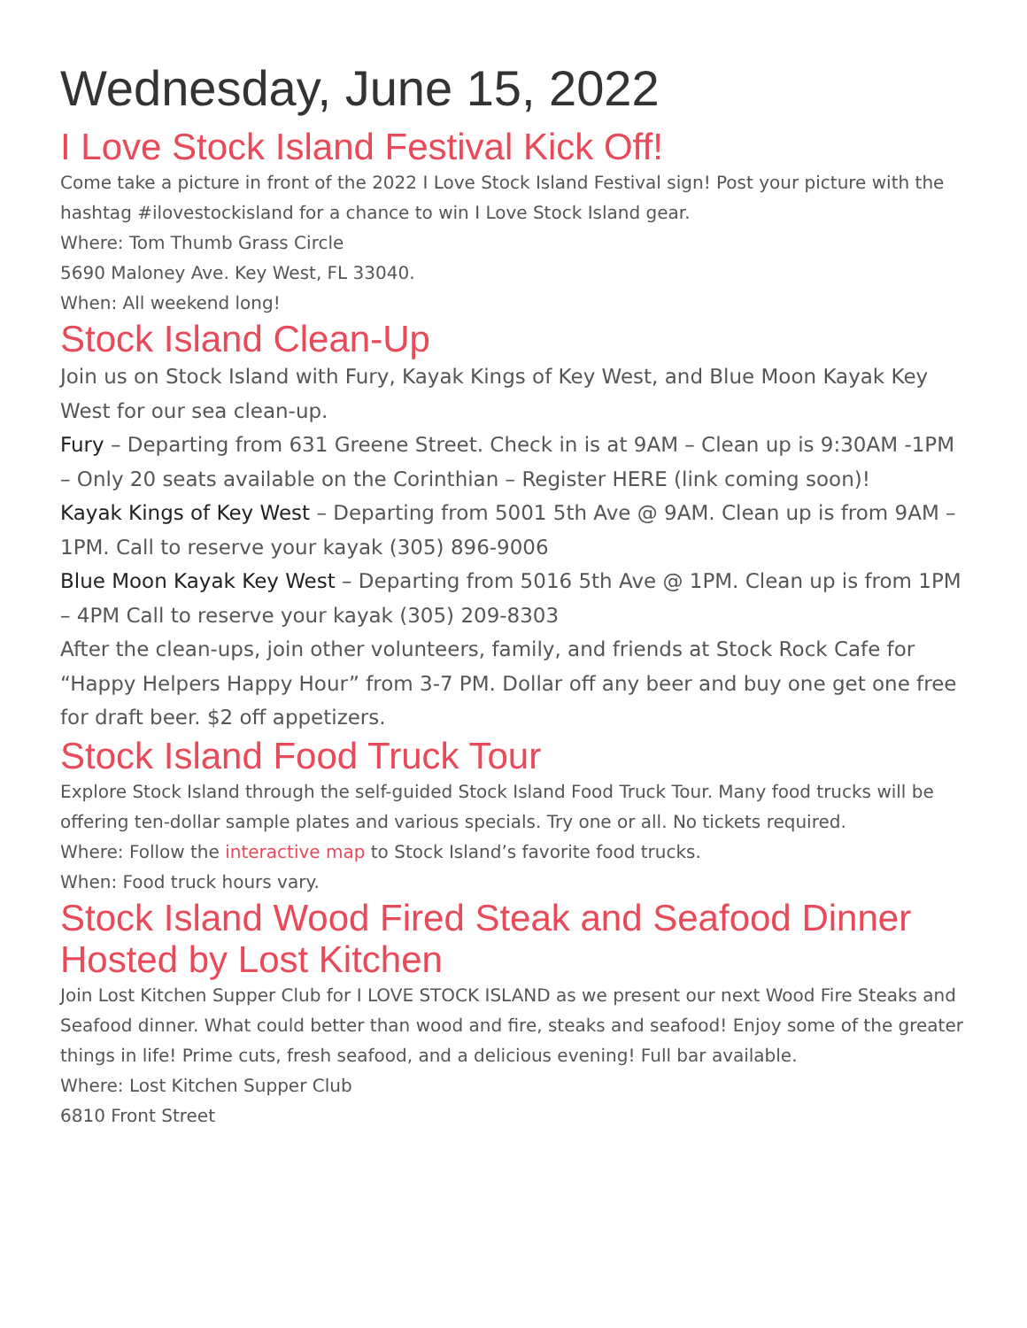Wednesday, June 15, 2022
I Love Stock Island Festival Kick Off!
Come take a picture in front of the 2022 I Love Stock Island Festival sign! Post your picture with the hashtag #ilovestockisland for a chance to win I Love Stock Island gear.
Where: Tom Thumb Grass Circle
5690 Maloney Ave. Key West, FL 33040.
When: All weekend long!
Stock Island Clean-Up
Join us on Stock Island with Fury, Kayak Kings of Key West, and Blue Moon Kayak Key West for our sea clean-up.
Fury – Departing from 631 Greene Street. Check in is at 9AM – Clean up is 9:30AM -1PM – Only 20 seats available on the Corinthian – Register HERE (link coming soon)!
Kayak Kings of Key West – Departing from 5001 5th Ave @ 9AM. Clean up is from 9AM – 1PM. Call to reserve your kayak (305) 896-9006
Blue Moon Kayak Key West – Departing from 5016 5th Ave @ 1PM. Clean up is from 1PM – 4PM Call to reserve your kayak (305) 209-8303
After the clean-ups, join other volunteers, family, and friends at Stock Rock Cafe for “Happy Helpers Happy Hour” from 3-7 PM. Dollar off any beer and buy one get one free for draft beer. $2 off appetizers.
Stock Island Food Truck Tour
Explore Stock Island through the self-guided Stock Island Food Truck Tour. Many food trucks will be offering ten-dollar sample plates and various specials. Try one or all. No tickets required.
Where: Follow the interactive map to Stock Island’s favorite food trucks.
When: Food truck hours vary.
Stock Island Wood Fired Steak and Seafood Dinner Hosted by Lost Kitchen
Join Lost Kitchen Supper Club for I LOVE STOCK ISLAND as we present our next Wood Fire Steaks and Seafood dinner. What could better than wood and fire, steaks and seafood! Enjoy some of the greater things in life! Prime cuts, fresh seafood, and a delicious evening! Full bar available.
Where: Lost Kitchen Supper Club
6810 Front Street